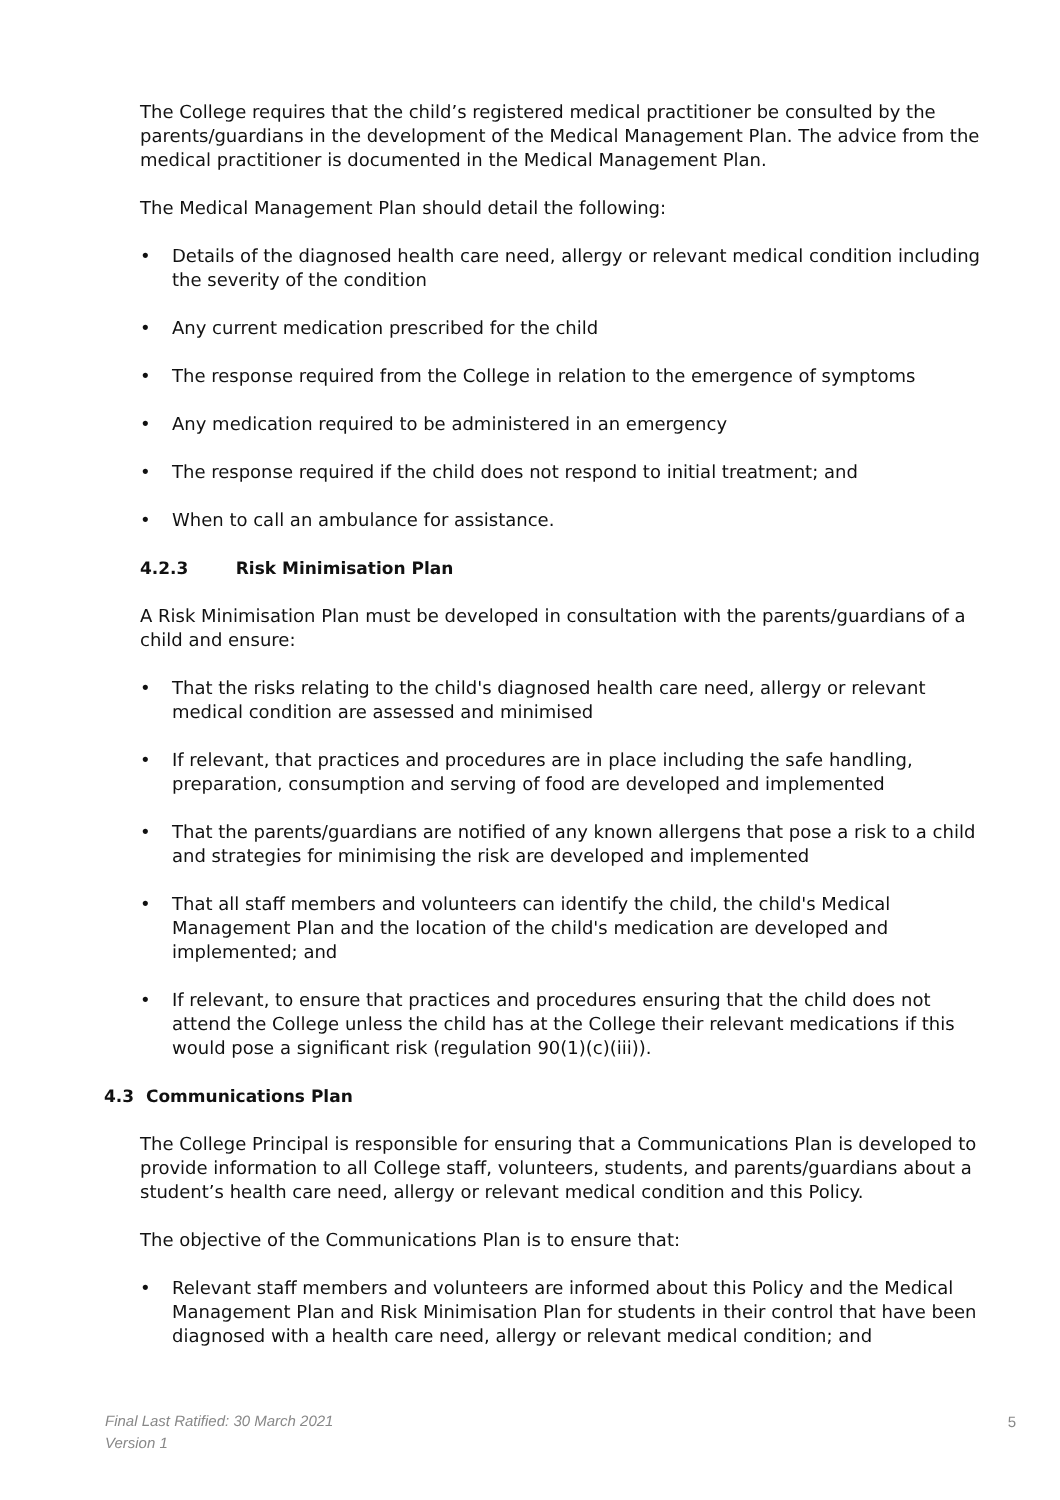The College requires that the child’s registered medical practitioner be consulted by the parents/guardians in the development of the Medical Management Plan. The advice from the medical practitioner is documented in the Medical Management Plan.
The Medical Management Plan should detail the following:
• Details of the diagnosed health care need, allergy or relevant medical condition including the severity of the condition
• Any current medication prescribed for the child
• The response required from the College in relation to the emergence of symptoms
• Any medication required to be administered in an emergency
• The response required if the child does not respond to initial treatment; and
• When to call an ambulance for assistance.
4.2.3 Risk Minimisation Plan
A Risk Minimisation Plan must be developed in consultation with the parents/guardians of a child and ensure:
• That the risks relating to the child's diagnosed health care need, allergy or relevant medical condition are assessed and minimised
• If relevant, that practices and procedures are in place including the safe handling, preparation, consumption and serving of food are developed and implemented
• That the parents/guardians are notified of any known allergens that pose a risk to a child and strategies for minimising the risk are developed and implemented
• That all staff members and volunteers can identify the child, the child's Medical Management Plan and the location of the child's medication are developed and implemented; and
• If relevant, to ensure that practices and procedures ensuring that the child does not attend the College unless the child has at the College their relevant medications if this would pose a significant risk (regulation 90(1)(c)(iii)).
4.3 Communications Plan
The College Principal is responsible for ensuring that a Communications Plan is developed to provide information to all College staff, volunteers, students, and parents/guardians about a student’s health care need, allergy or relevant medical condition and this Policy.
The objective of the Communications Plan is to ensure that:
• Relevant staff members and volunteers are informed about this Policy and the Medical Management Plan and Risk Minimisation Plan for students in their control that have been diagnosed with a health care need, allergy or relevant medical condition; and
Final Last Ratified: 30 March 2021
Version 1
5